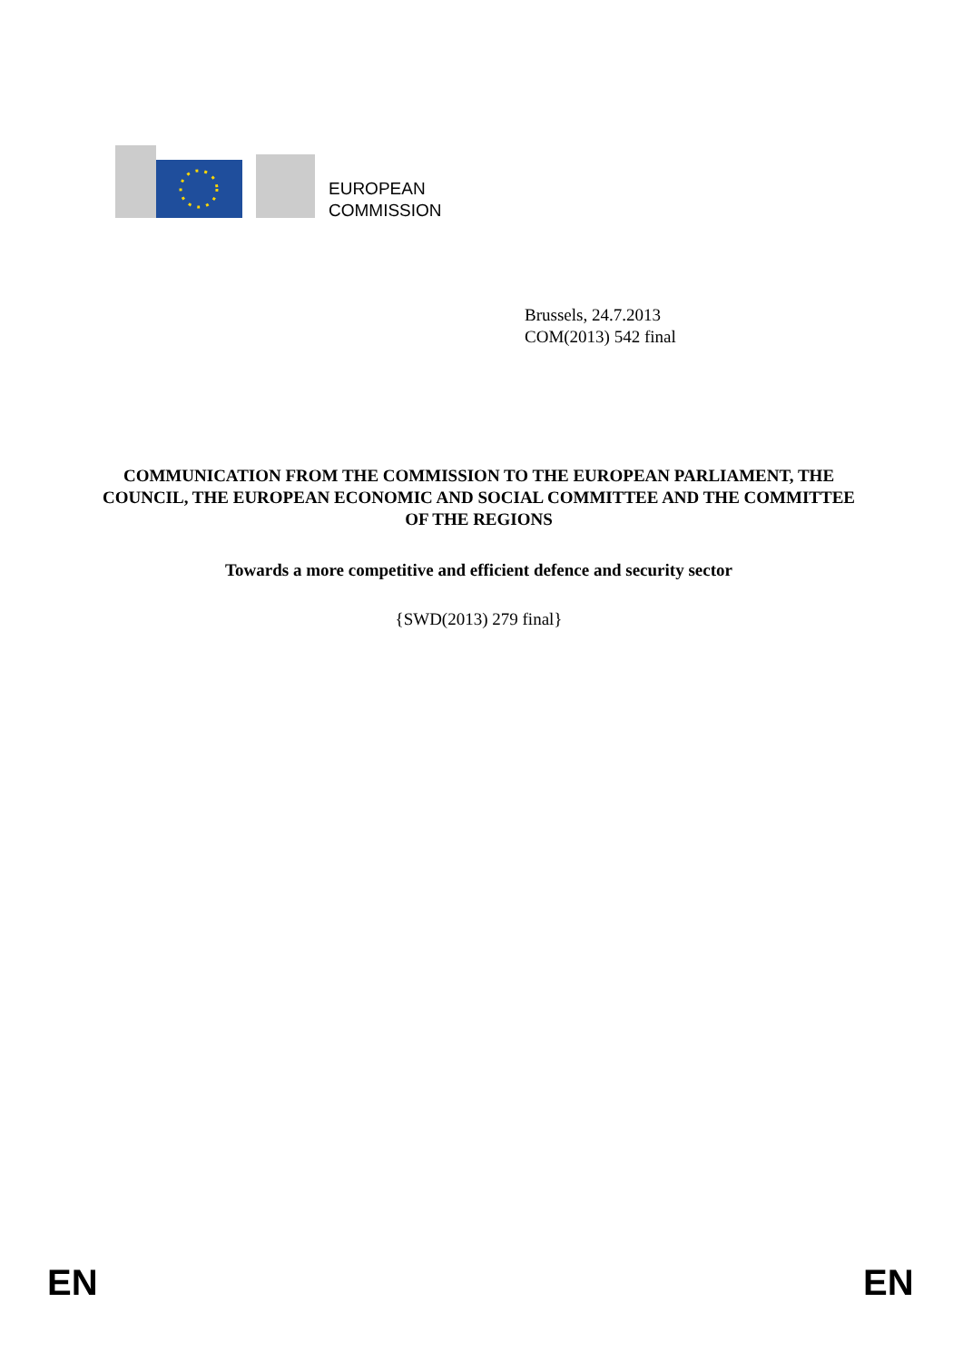EUROPEAN
COMMISSION
Brussels, 24.7.2013
COM(2013) 542 final
COMMUNICATION FROM THE COMMISSION TO THE EUROPEAN PARLIAMENT, THE COUNCIL, THE EUROPEAN ECONOMIC AND SOCIAL COMMITTEE AND THE COMMITTEE OF THE REGIONS
Towards a more competitive and efficient defence and security sector
{SWD(2013) 279 final}
EN EN